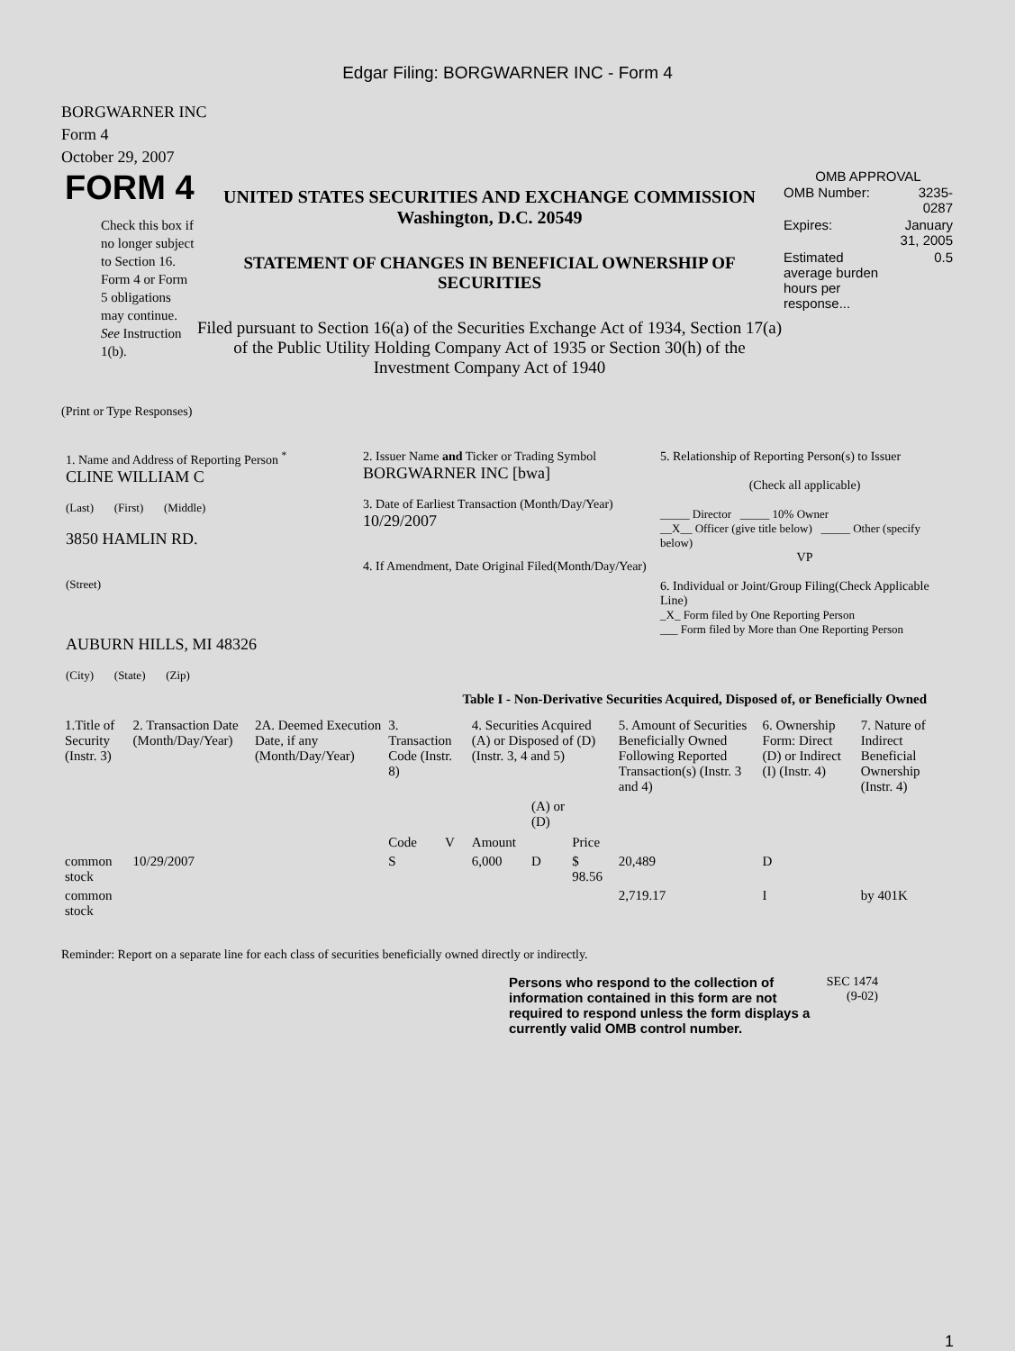Edgar Filing: BORGWARNER INC - Form 4
BORGWARNER INC
Form 4
October 29, 2007
FORM 4
Check this box if no longer subject to Section 16. Form 4 or Form 5 obligations may continue. See Instruction 1(b).
UNITED STATES SECURITIES AND EXCHANGE COMMISSION
Washington, D.C. 20549
STATEMENT OF CHANGES IN BENEFICIAL OWNERSHIP OF SECURITIES
Filed pursuant to Section 16(a) of the Securities Exchange Act of 1934, Section 17(a) of the Public Utility Holding Company Act of 1935 or Section 30(h) of the Investment Company Act of 1940
OMB APPROVAL
| OMB Number: | 3235-0287 |
| Expires: | January 31, 2005 |
| Estimated average burden hours per response... | 0.5 |
(Print or Type Responses)
| 1. Name and Address of Reporting Person <sup>*</sup> CLINE WILLIAM C (Last) (First) (Middle) 3850 HAMLIN RD. (Street) AUBURN HILLS, MI 48326 (City) (State) (Zip) | 2. Issuer Name and Ticker or Trading Symbol BORGWARNER INC [bwa] 3. Date of Earliest Transaction (Month/Day/Year) 10/29/2007 4. If Amendment, Date Original Filed(Month/Day/Year) | 5. Relationship of Reporting Person(s) to Issuer (Check all applicable) _____ Director _____ 10% Owner __X__ Officer (give title below) _____ Other (specify below) VP 6. Individual or Joint/Group Filing(Check Applicable Line) _X_ Form filed by One Reporting Person ___ Form filed by More than One Reporting Person |
Table I - Non-Derivative Securities Acquired, Disposed of, or Beneficially Owned
| 1.Title of Security (Instr. 3) | 2. Transaction Date (Month/Day/Year) | 2A. Deemed Execution Date, if any (Month/Day/Year) | 3. Transaction Code (Instr. 8) | | 4. Securities Acquired (A) or Disposed of (D) (Instr. 3, 4 and 5) | | | 5. Amount of Securities Beneficially Owned Following Reported Transaction(s) (Instr. 3 and 4) | 6. Ownership Form: Direct (D) or Indirect (I) (Instr. 4) | 7. Nature of Indirect Beneficial Ownership (Instr. 4) |
| --- | --- | --- | --- | --- | --- | --- | --- | --- | --- | --- |
| | | | Code | V | Amount | (A) or (D) | Price | | | |
| common stock | 10/29/2007 | | S | | 6,000 | D | $ 98.56 | 20,489 | D | |
| common stock | | | | | | | | 2,719.17 | I | by 401K |
Reminder: Report on a separate line for each class of securities beneficially owned directly or indirectly.
Persons who respond to the collection of information contained in this form are not required to respond unless the form displays a currently valid OMB control number.
SEC 1474 (9-02)
1